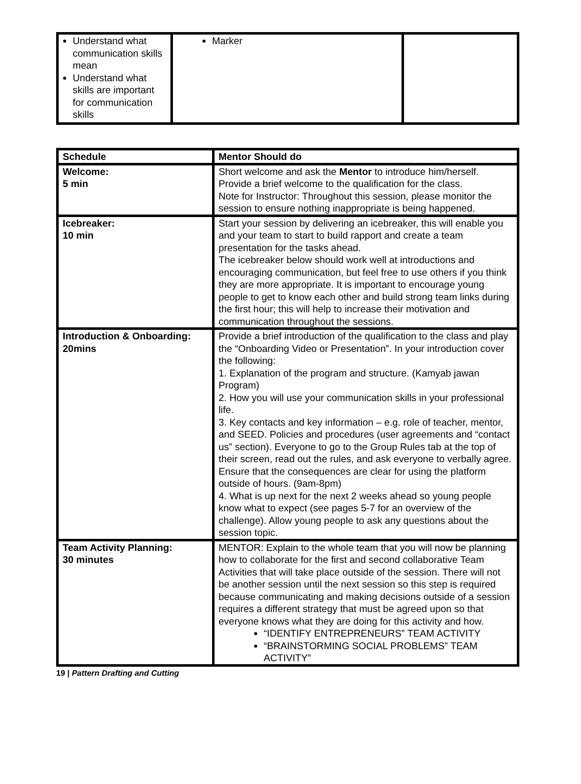| Understand what communication skills mean Understand what skills are important for communication skills | Marker | |
| Schedule | Mentor Should do |
| --- | --- |
| Welcome: 5 min | Short welcome and ask the Mentor to introduce him/herself. Provide a brief welcome to the qualification for the class. Note for Instructor: Throughout this session, please monitor the session to ensure nothing inappropriate is being happened. |
| Icebreaker: 10 min | Start your session by delivering an icebreaker, this will enable you and your team to start to build rapport and create a team presentation for the tasks ahead. The icebreaker below should work well at introductions and encouraging communication, but feel free to use others if you think they are more appropriate. It is important to encourage young people to get to know each other and build strong team links during the first hour; this will help to increase their motivation and communication throughout the sessions. |
| Introduction & Onboarding: 20mins | Provide a brief introduction of the qualification to the class and play the “Onboarding Video or Presentation”. In your introduction cover the following: 1. Explanation of the program and structure. (Kamyab jawan Program) 2. How you will use your communication skills in your professional life. 3. Key contacts and key information – e.g. role of teacher, mentor, and SEED. Policies and procedures (user agreements and “contact us” section). Everyone to go to the Group Rules tab at the top of their screen, read out the rules, and ask everyone to verbally agree. Ensure that the consequences are clear for using the platform outside of hours. (9am-8pm) 4. What is up next for the next 2 weeks ahead so young people know what to expect (see pages 5-7 for an overview of the challenge). Allow young people to ask any questions about the session topic. |
| Team Activity Planning: 30 minutes | MENTOR: Explain to the whole team that you will now be planning how to collaborate for the first and second collaborative Team Activities that will take place outside of the session. There will not be another session until the next session so this step is required because communicating and making decisions outside of a session requires a different strategy that must be agreed upon so that everyone knows what they are doing for this activity and how. “IDENTIFY ENTREPRENEURS” TEAM ACTIVITY “BRAINSTORMING SOCIAL PROBLEMS” TEAM ACTIVITY” |
19 | Pattern Drafting and Cutting